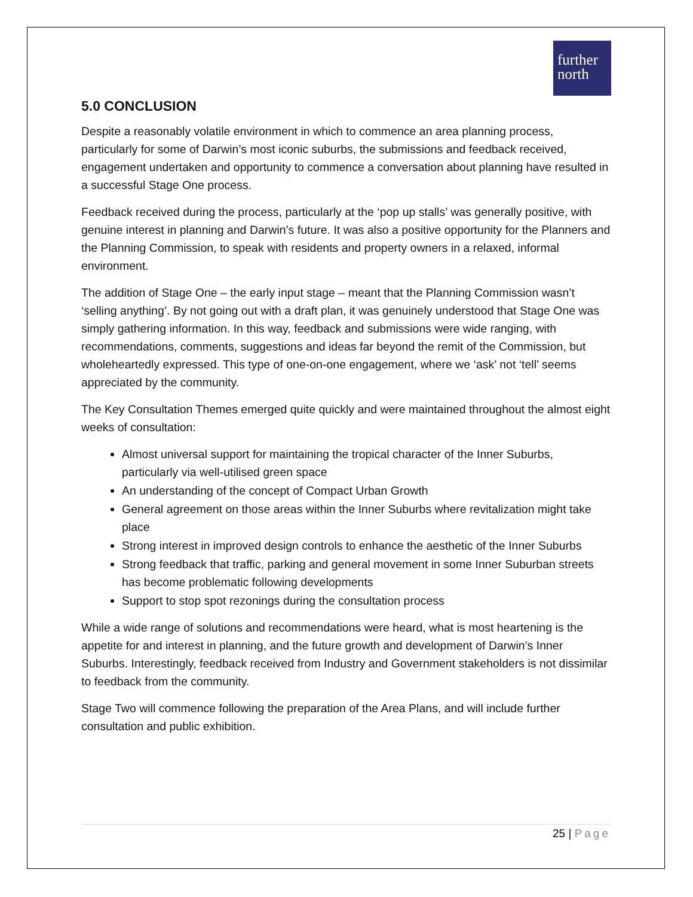further
north
5.0 CONCLUSION
Despite a reasonably volatile environment in which to commence an area planning process, particularly for some of Darwin’s most iconic suburbs, the submissions and feedback received, engagement undertaken and opportunity to commence a conversation about planning have resulted in a successful Stage One process.
Feedback received during the process, particularly at the ‘pop up stalls’ was generally positive, with genuine interest in planning and Darwin’s future. It was also a positive opportunity for the Planners and the Planning Commission, to speak with residents and property owners in a relaxed, informal environment.
The addition of Stage One – the early input stage – meant that the Planning Commission wasn’t ‘selling anything’. By not going out with a draft plan, it was genuinely understood that Stage One was simply gathering information. In this way, feedback and submissions were wide ranging, with recommendations, comments, suggestions and ideas far beyond the remit of the Commission, but wholeheartedly expressed. This type of one-on-one engagement, where we ‘ask’ not ‘tell’ seems appreciated by the community.
The Key Consultation Themes emerged quite quickly and were maintained throughout the almost eight weeks of consultation:
Almost universal support for maintaining the tropical character of the Inner Suburbs, particularly via well-utilised green space
An understanding of the concept of Compact Urban Growth
General agreement on those areas within the Inner Suburbs where revitalization might take place
Strong interest in improved design controls to enhance the aesthetic of the Inner Suburbs
Strong feedback that traffic, parking and general movement in some Inner Suburban streets has become problematic following developments
Support to stop spot rezonings during the consultation process
While a wide range of solutions and recommendations were heard, what is most heartening is the appetite for and interest in planning, and the future growth and development of Darwin’s Inner Suburbs. Interestingly, feedback received from Industry and Government stakeholders is not dissimilar to feedback from the community.
Stage Two will commence following the preparation of the Area Plans, and will include further consultation and public exhibition.
25 | Page